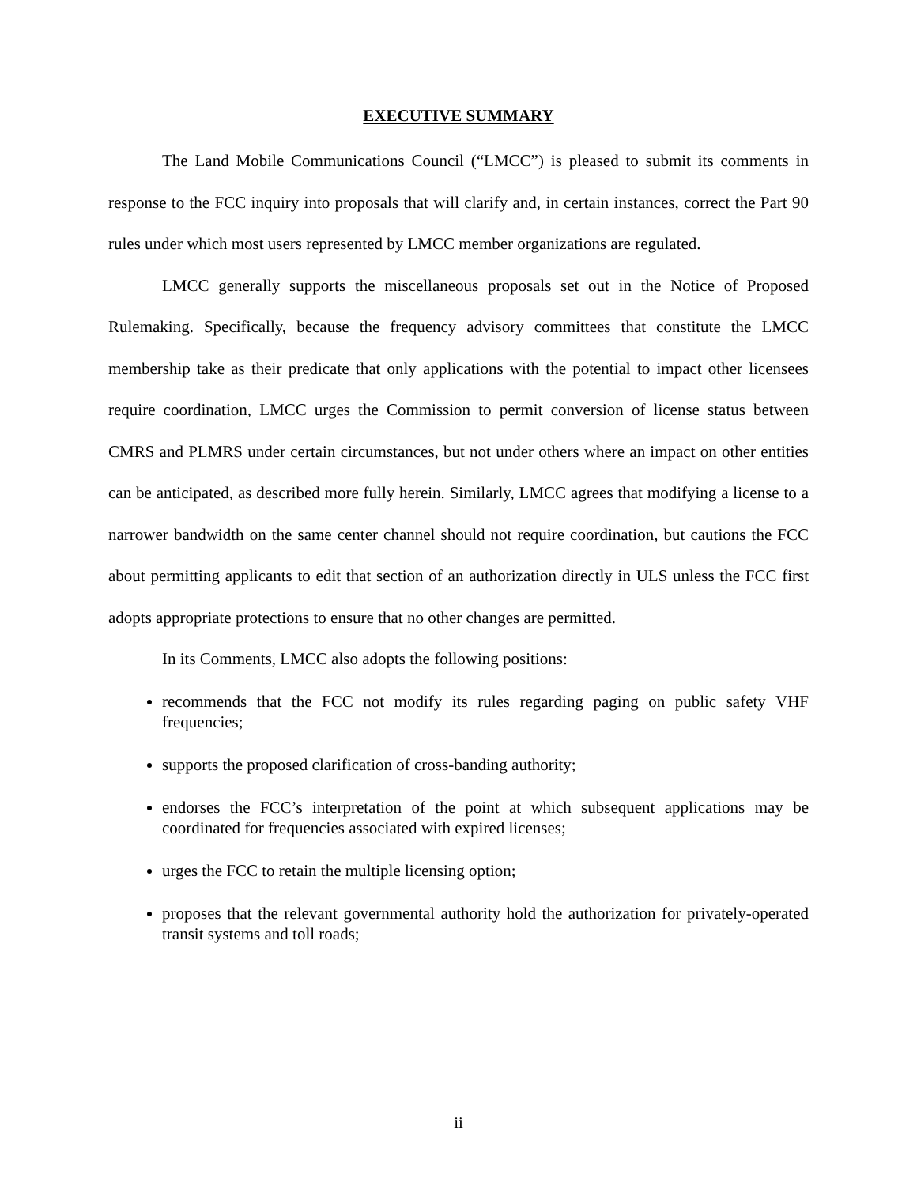EXECUTIVE SUMMARY
The Land Mobile Communications Council (“LMCC”) is pleased to submit its comments in response to the FCC inquiry into proposals that will clarify and, in certain instances, correct the Part 90 rules under which most users represented by LMCC member organizations are regulated.
LMCC generally supports the miscellaneous proposals set out in the Notice of Proposed Rulemaking. Specifically, because the frequency advisory committees that constitute the LMCC membership take as their predicate that only applications with the potential to impact other licensees require coordination, LMCC urges the Commission to permit conversion of license status between CMRS and PLMRS under certain circumstances, but not under others where an impact on other entities can be anticipated, as described more fully herein. Similarly, LMCC agrees that modifying a license to a narrower bandwidth on the same center channel should not require coordination, but cautions the FCC about permitting applicants to edit that section of an authorization directly in ULS unless the FCC first adopts appropriate protections to ensure that no other changes are permitted.
In its Comments, LMCC also adopts the following positions:
recommends that the FCC not modify its rules regarding paging on public safety VHF frequencies;
supports the proposed clarification of cross-banding authority;
endorses the FCC’s interpretation of the point at which subsequent applications may be coordinated for frequencies associated with expired licenses;
urges the FCC to retain the multiple licensing option;
proposes that the relevant governmental authority hold the authorization for privately-operated transit systems and toll roads;
ii